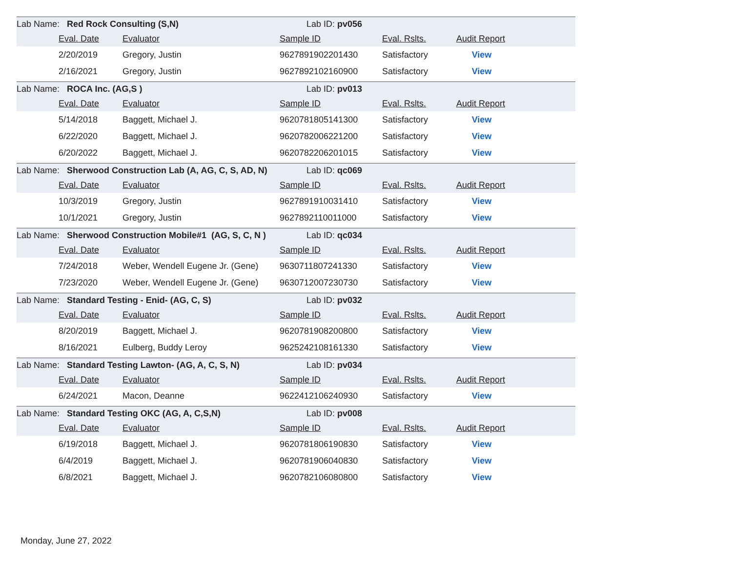| Lab Name: Red Rock Consulting (S,N) | | | Lab ID: pv056 | | | |
| | Eval. Date | Evaluator | Sample ID | Eval. Rslts. | Audit Report | |
| | 2/20/2019 | Gregory, Justin | 9627891902201430 | Satisfactory | View | |
| | 2/16/2021 | Gregory, Justin | 9627892102160900 | Satisfactory | View | |
| Lab Name: ROCA Inc. (AG,S ) | | | Lab ID: pv013 | | | |
| | Eval. Date | Evaluator | Sample ID | Eval. Rslts. | Audit Report | |
| | 5/14/2018 | Baggett, Michael J. | 9620781805141300 | Satisfactory | View | |
| | 6/22/2020 | Baggett, Michael J. | 9620782006221200 | Satisfactory | View | |
| | 6/20/2022 | Baggett, Michael J. | 9620782206201015 | Satisfactory | View | |
| Lab Name: Sherwood Construction Lab (A, AG, C, S, AD, N) | | | Lab ID: qc069 | | | |
| | Eval. Date | Evaluator | Sample ID | Eval. Rslts. | Audit Report | |
| | 10/3/2019 | Gregory, Justin | 9627891910031410 | Satisfactory | View | |
| | 10/1/2021 | Gregory, Justin | 9627892110011000 | Satisfactory | View | |
| Lab Name: Sherwood Construction Mobile#1 (AG, S, C, N ) | | | Lab ID: qc034 | | | |
| | Eval. Date | Evaluator | Sample ID | Eval. Rslts. | Audit Report | |
| | 7/24/2018 | Weber, Wendell Eugene Jr. (Gene) | 9630711807241330 | Satisfactory | View | |
| | 7/23/2020 | Weber, Wendell Eugene Jr. (Gene) | 9630712007230730 | Satisfactory | View | |
| Lab Name: Standard Testing - Enid- (AG, C, S) | | | Lab ID: pv032 | | | |
| | Eval. Date | Evaluator | Sample ID | Eval. Rslts. | Audit Report | |
| | 8/20/2019 | Baggett, Michael J. | 9620781908200800 | Satisfactory | View | |
| | 8/16/2021 | Eulberg, Buddy Leroy | 9625242108161330 | Satisfactory | View | |
| Lab Name: Standard Testing Lawton- (AG, A, C, S, N) | | | Lab ID: pv034 | | | |
| | Eval. Date | Evaluator | Sample ID | Eval. Rslts. | Audit Report | |
| | 6/24/2021 | Macon, Deanne | 9622412106240930 | Satisfactory | View | |
| Lab Name: Standard Testing OKC (AG, A, C,S,N) | | | Lab ID: pv008 | | | |
| | Eval. Date | Evaluator | Sample ID | Eval. Rslts. | Audit Report | |
| | 6/19/2018 | Baggett, Michael J. | 9620781806190830 | Satisfactory | View | |
| | 6/4/2019 | Baggett, Michael J. | 9620781906040830 | Satisfactory | View | |
| | 6/8/2021 | Baggett, Michael J. | 9620782106080800 | Satisfactory | View | |
Monday, June 27, 2022